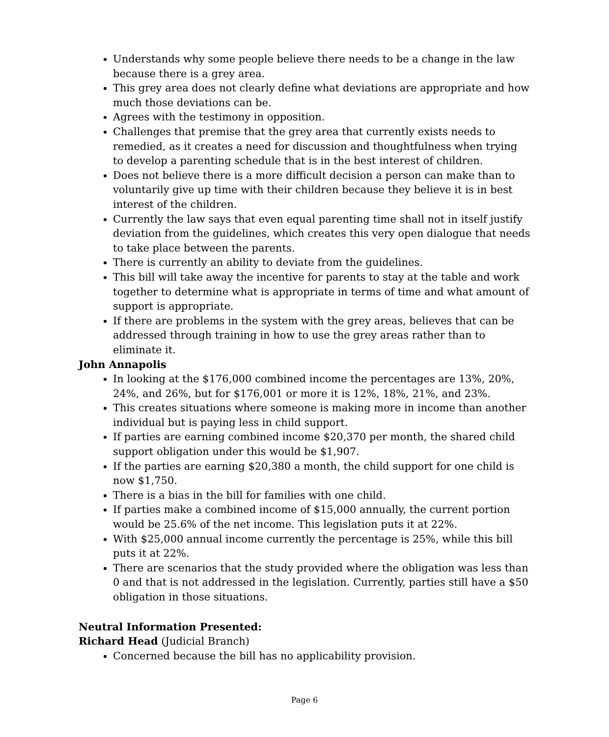Understands why some people believe there needs to be a change in the law because there is a grey area.
This grey area does not clearly define what deviations are appropriate and how much those deviations can be.
Agrees with the testimony in opposition.
Challenges that premise that the grey area that currently exists needs to remedied, as it creates a need for discussion and thoughtfulness when trying to develop a parenting schedule that is in the best interest of children.
Does not believe there is a more difficult decision a person can make than to voluntarily give up time with their children because they believe it is in best interest of the children.
Currently the law says that even equal parenting time shall not in itself justify deviation from the guidelines, which creates this very open dialogue that needs to take place between the parents.
There is currently an ability to deviate from the guidelines.
This bill will take away the incentive for parents to stay at the table and work together to determine what is appropriate in terms of time and what amount of support is appropriate.
If there are problems in the system with the grey areas, believes that can be addressed through training in how to use the grey areas rather than to eliminate it.
John Annapolis
In looking at the $176,000 combined income the percentages are 13%, 20%, 24%, and 26%, but for $176,001 or more it is 12%, 18%, 21%, and 23%.
This creates situations where someone is making more in income than another individual but is paying less in child support.
If parties are earning combined income $20,370 per month, the shared child support obligation under this would be $1,907.
If the parties are earning $20,380 a month, the child support for one child is now $1,750.
There is a bias in the bill for families with one child.
If parties make a combined income of $15,000 annually, the current portion would be 25.6% of the net income. This legislation puts it at 22%.
With $25,000 annual income currently the percentage is 25%, while this bill puts it at 22%.
There are scenarios that the study provided where the obligation was less than 0 and that is not addressed in the legislation. Currently, parties still have a $50 obligation in those situations.
Neutral Information Presented:
Richard Head (Judicial Branch)
Concerned because the bill has no applicability provision.
Page 6